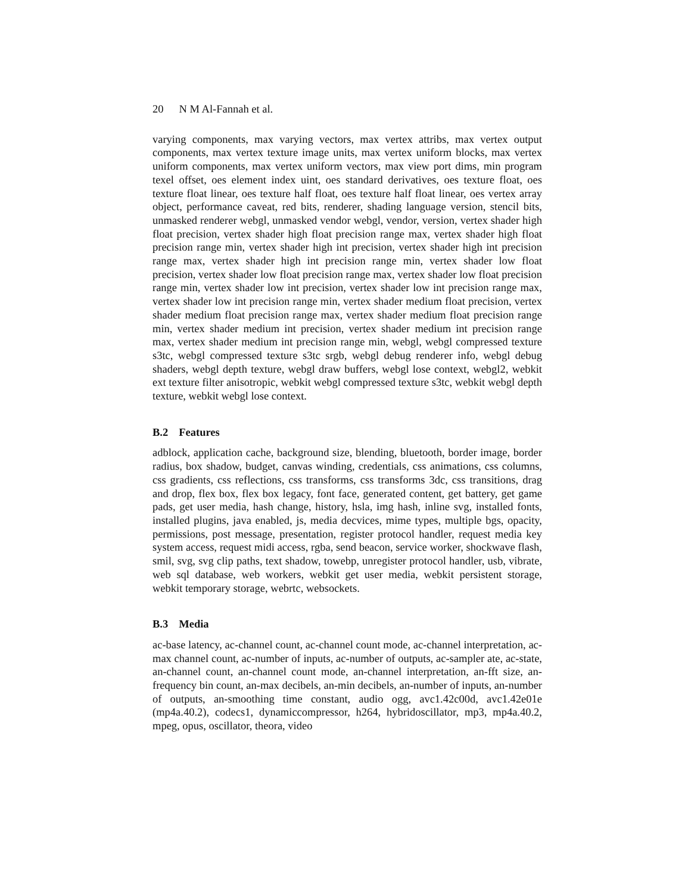20 N M Al-Fannah et al.
varying components, max varying vectors, max vertex attribs, max vertex output components, max vertex texture image units, max vertex uniform blocks, max vertex uniform components, max vertex uniform vectors, max view port dims, min program texel offset, oes element index uint, oes standard derivatives, oes texture float, oes texture float linear, oes texture half float, oes texture half float linear, oes vertex array object, performance caveat, red bits, renderer, shading language version, stencil bits, unmasked renderer webgl, unmasked vendor webgl, vendor, version, vertex shader high float precision, vertex shader high float precision range max, vertex shader high float precision range min, vertex shader high int precision, vertex shader high int precision range max, vertex shader high int precision range min, vertex shader low float precision, vertex shader low float precision range max, vertex shader low float precision range min, vertex shader low int precision, vertex shader low int precision range max, vertex shader low int precision range min, vertex shader medium float precision, vertex shader medium float precision range max, vertex shader medium float precision range min, vertex shader medium int precision, vertex shader medium int precision range max, vertex shader medium int precision range min, webgl, webgl compressed texture s3tc, webgl compressed texture s3tc srgb, webgl debug renderer info, webgl debug shaders, webgl depth texture, webgl draw buffers, webgl lose context, webgl2, webkit ext texture filter anisotropic, webkit webgl compressed texture s3tc, webkit webgl depth texture, webkit webgl lose context.
B.2 Features
adblock, application cache, background size, blending, bluetooth, border image, border radius, box shadow, budget, canvas winding, credentials, css animations, css columns, css gradients, css reflections, css transforms, css transforms 3dc, css transitions, drag and drop, flex box, flex box legacy, font face, generated content, get battery, get game pads, get user media, hash change, history, hsla, img hash, inline svg, installed fonts, installed plugins, java enabled, js, media decvices, mime types, multiple bgs, opacity, permissions, post message, presentation, register protocol handler, request media key system access, request midi access, rgba, send beacon, service worker, shockwave flash, smil, svg, svg clip paths, text shadow, towebp, unregister protocol handler, usb, vibrate, web sql database, web workers, webkit get user media, webkit persistent storage, webkit temporary storage, webrtc, websockets.
B.3 Media
ac-base latency, ac-channel count, ac-channel count mode, ac-channel interpretation, ac-max channel count, ac-number of inputs, ac-number of outputs, ac-sampler ate, ac-state, an-channel count, an-channel count mode, an-channel interpretation, an-fft size, an-frequency bin count, an-max decibels, an-min decibels, an-number of inputs, an-number of outputs, an-smoothing time constant, audio ogg, avc1.42c00d, avc1.42e01e (mp4a.40.2), codecs1, dynamiccompressor, h264, hybridoscillator, mp3, mp4a.40.2, mpeg, opus, oscillator, theora, video